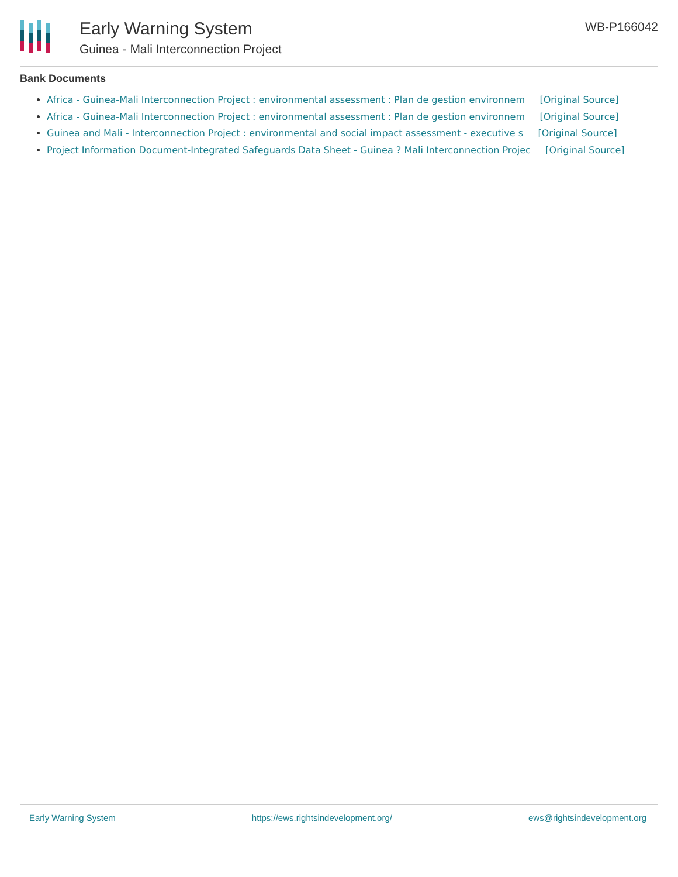Early Warning System
Guinea - Mali Interconnection Project
WB-P166042
Bank Documents
Africa - Guinea-Mali Interconnection Project : environmental assessment : Plan de gestion environnem [Original Source]
Africa - Guinea-Mali Interconnection Project : environmental assessment : Plan de gestion environnem [Original Source]
Guinea and Mali - Interconnection Project : environmental and social impact assessment - executive s [Original Source]
Project Information Document-Integrated Safeguards Data Sheet - Guinea ? Mali Interconnection Projec [Original Source]
Early Warning System https://ews.rightsindevelopment.org/ ews@rightsindevelopment.org